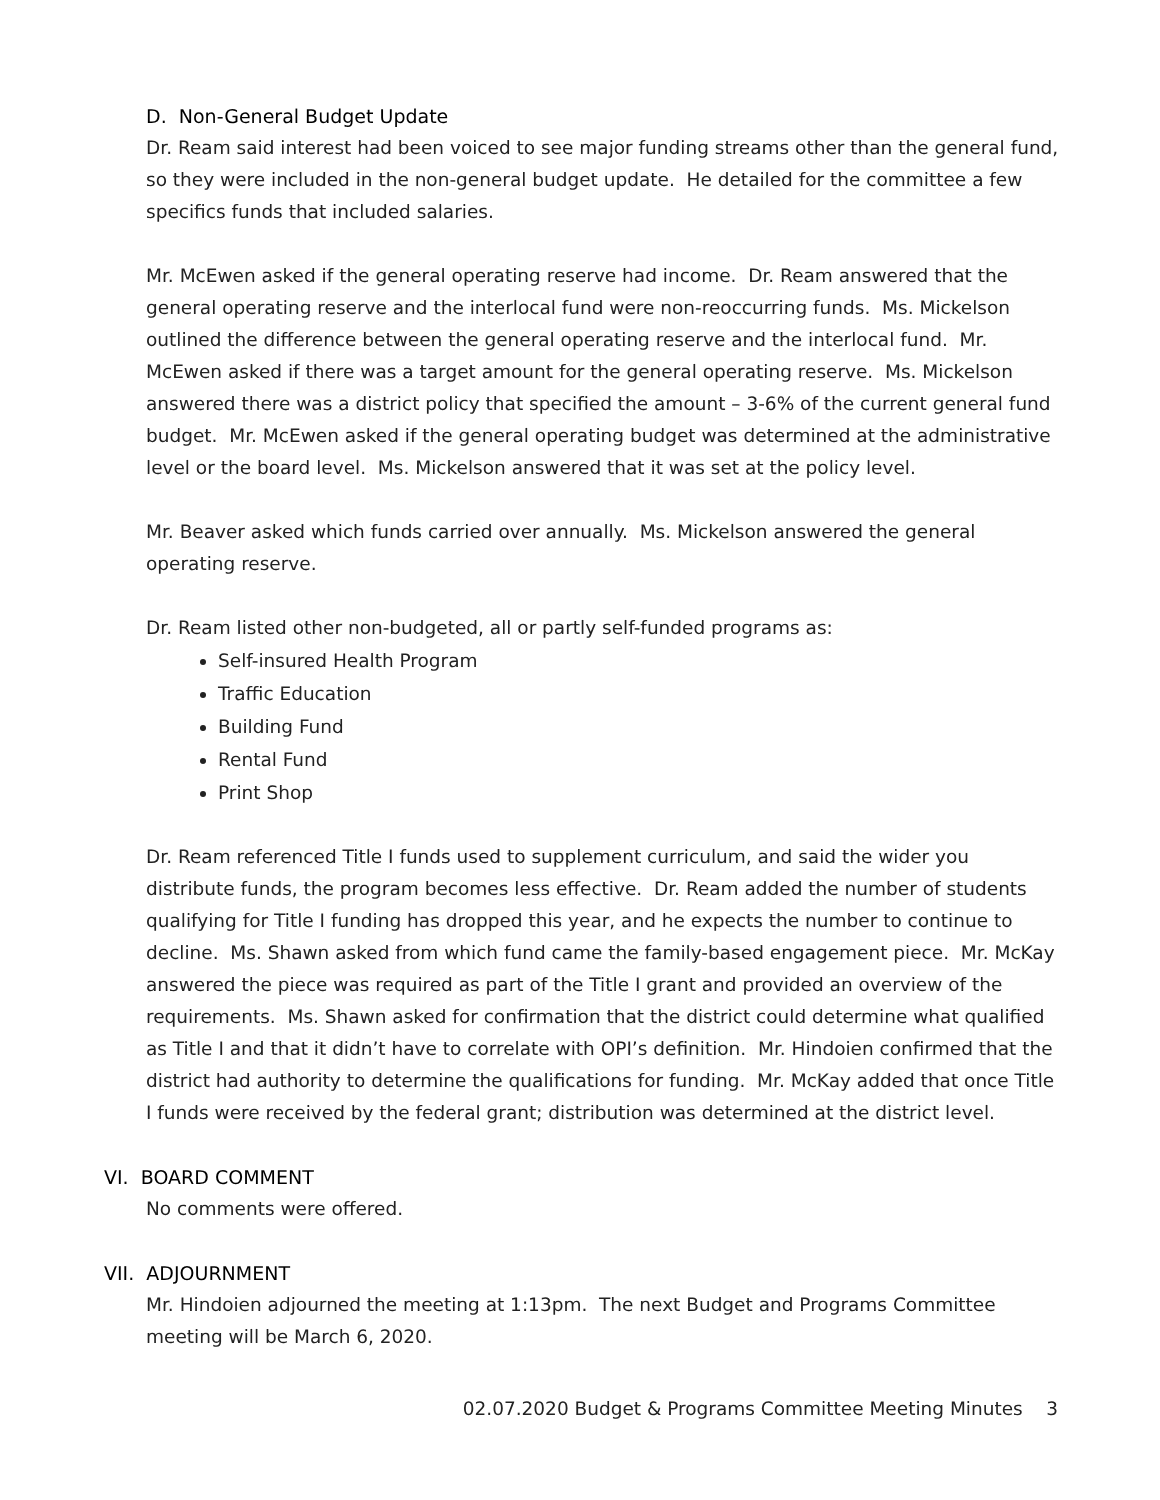D. Non-General Budget Update
Dr. Ream said interest had been voiced to see major funding streams other than the general fund, so they were included in the non-general budget update. He detailed for the committee a few specifics funds that included salaries.
Mr. McEwen asked if the general operating reserve had income. Dr. Ream answered that the general operating reserve and the interlocal fund were non-reoccurring funds. Ms. Mickelson outlined the difference between the general operating reserve and the interlocal fund. Mr. McEwen asked if there was a target amount for the general operating reserve. Ms. Mickelson answered there was a district policy that specified the amount – 3-6% of the current general fund budget. Mr. McEwen asked if the general operating budget was determined at the administrative level or the board level. Ms. Mickelson answered that it was set at the policy level.
Mr. Beaver asked which funds carried over annually. Ms. Mickelson answered the general operating reserve.
Dr. Ream listed other non-budgeted, all or partly self-funded programs as:
Self-insured Health Program
Traffic Education
Building Fund
Rental Fund
Print Shop
Dr. Ream referenced Title I funds used to supplement curriculum, and said the wider you distribute funds, the program becomes less effective. Dr. Ream added the number of students qualifying for Title I funding has dropped this year, and he expects the number to continue to decline. Ms. Shawn asked from which fund came the family-based engagement piece. Mr. McKay answered the piece was required as part of the Title I grant and provided an overview of the requirements. Ms. Shawn asked for confirmation that the district could determine what qualified as Title I and that it didn’t have to correlate with OPI’s definition. Mr. Hindoien confirmed that the district had authority to determine the qualifications for funding. Mr. McKay added that once Title I funds were received by the federal grant; distribution was determined at the district level.
VI. BOARD COMMENT
No comments were offered.
VII. ADJOURNMENT
Mr. Hindoien adjourned the meeting at 1:13pm. The next Budget and Programs Committee meeting will be March 6, 2020.
02.07.2020 Budget & Programs Committee Meeting Minutes 3